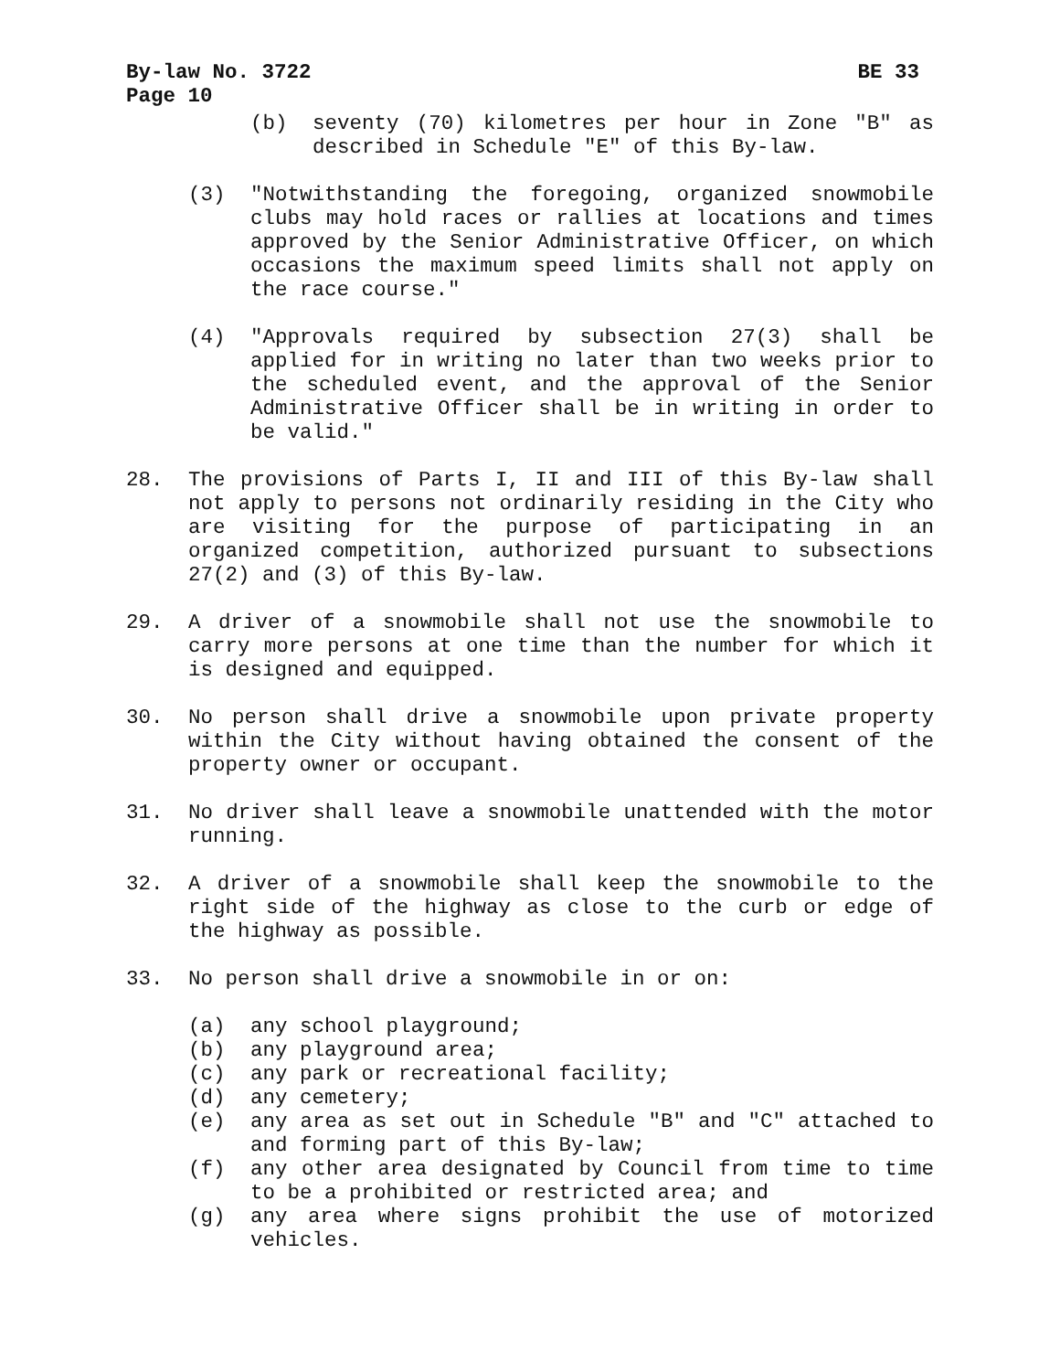By-law No. 3722 BE 33
Page 10
(b) seventy (70) kilometres per hour in Zone "B" as described in Schedule "E" of this By-law.
(3) "Notwithstanding the foregoing, organized snowmobile clubs may hold races or rallies at locations and times approved by the Senior Administrative Officer, on which occasions the maximum speed limits shall not apply on the race course."
(4) "Approvals required by subsection 27(3) shall be applied for in writing no later than two weeks prior to the scheduled event, and the approval of the Senior Administrative Officer shall be in writing in order to be valid."
28. The provisions of Parts I, II and III of this By-law shall not apply to persons not ordinarily residing in the City who are visiting for the purpose of participating in an organized competition, authorized pursuant to subsections 27(2) and (3) of this By-law.
29. A driver of a snowmobile shall not use the snowmobile to carry more persons at one time than the number for which it is designed and equipped.
30. No person shall drive a snowmobile upon private property within the City without having obtained the consent of the property owner or occupant.
31. No driver shall leave a snowmobile unattended with the motor running.
32. A driver of a snowmobile shall keep the snowmobile to the right side of the highway as close to the curb or edge of the highway as possible.
33. No person shall drive a snowmobile in or on:
(a) any school playground;
(b) any playground area;
(c) any park or recreational facility;
(d) any cemetery;
(e) any area as set out in Schedule "B" and "C" attached to and forming part of this By-law;
(f) any other area designated by Council from time to time to be a prohibited or restricted area; and
(g) any area where signs prohibit the use of motorized vehicles.